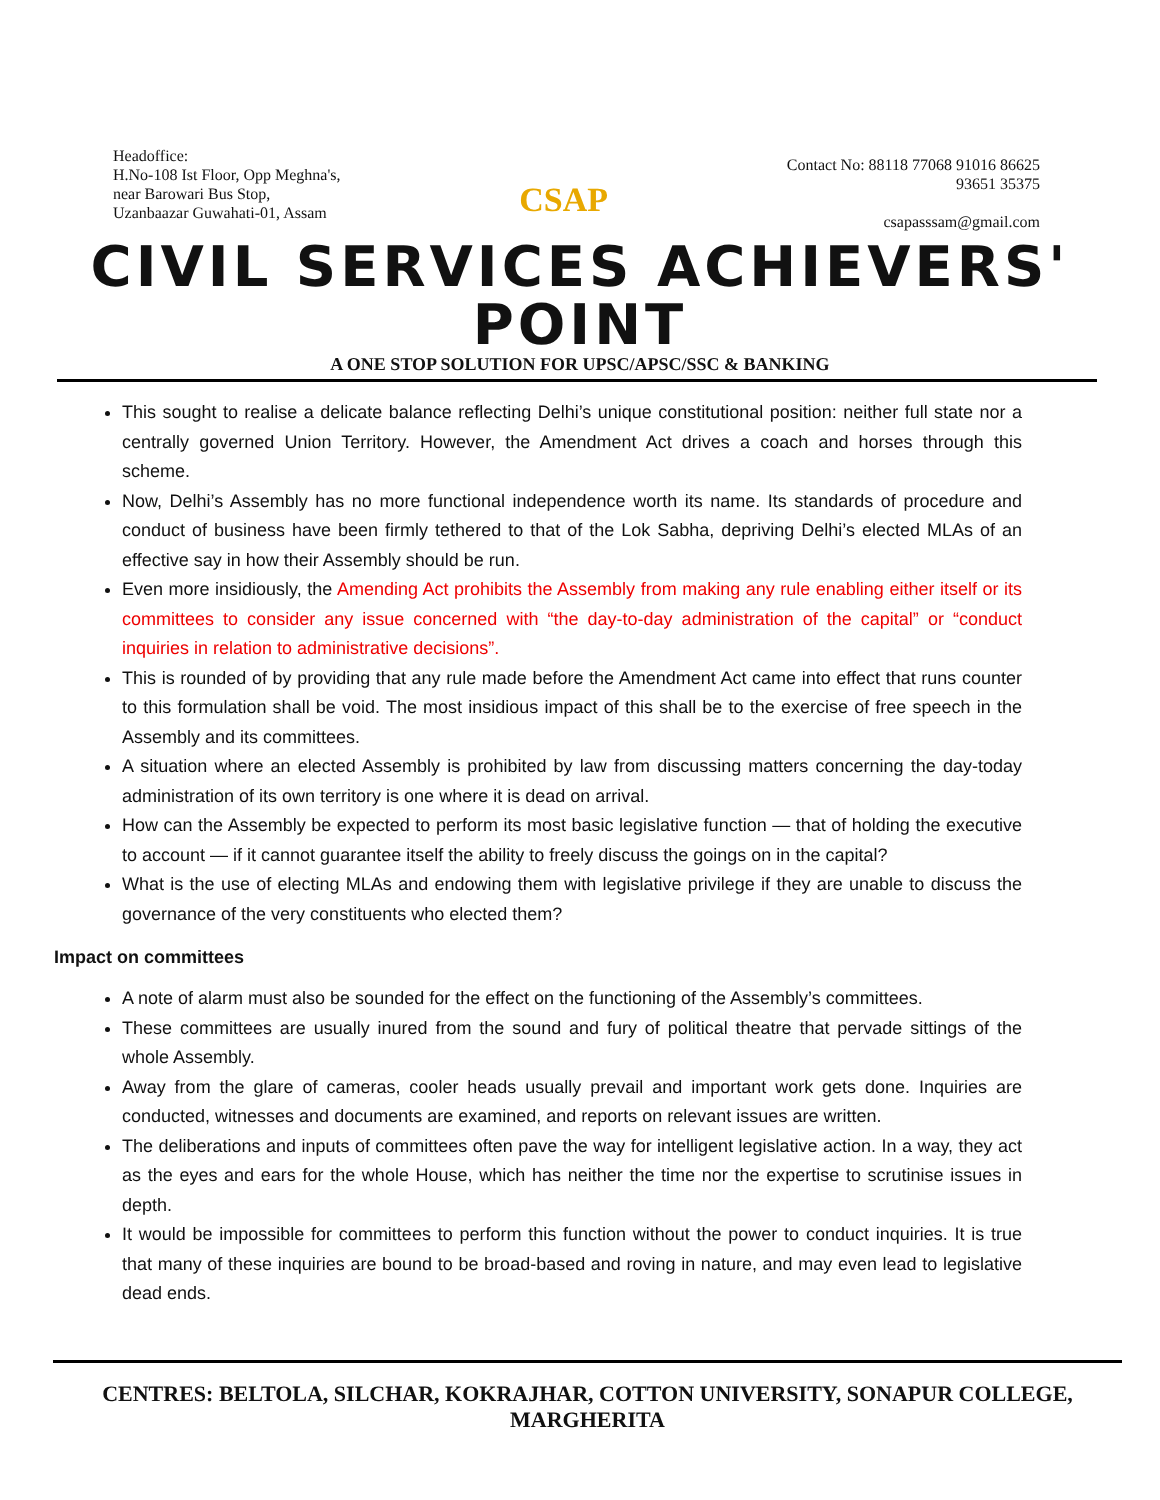Headoffice:
H.No-108 Ist Floor, Opp Meghna's,
near Barowari Bus Stop,
Uzanbaazar Guwahati-01, Assam
CSAP
Contact No: 88118 77068 91016 86625
93651 35375
csapasssam@gmail.com
CIVIL SERVICES ACHIEVERS' POINT
A ONE STOP SOLUTION FOR UPSC/APSC/SSC & BANKING
This sought to realise a delicate balance reflecting Delhi’s unique constitutional position: neither full state nor a centrally governed Union Territory. However, the Amendment Act drives a coach and horses through this scheme.
Now, Delhi’s Assembly has no more functional independence worth its name. Its standards of procedure and conduct of business have been firmly tethered to that of the Lok Sabha, depriving Delhi’s elected MLAs of an effective say in how their Assembly should be run.
Even more insidiously, the Amending Act prohibits the Assembly from making any rule enabling either itself or its committees to consider any issue concerned with “the day-to-day administration of the capital” or “conduct inquiries in relation to administrative decisions”.
This is rounded of by providing that any rule made before the Amendment Act came into effect that runs counter to this formulation shall be void. The most insidious impact of this shall be to the exercise of free speech in the Assembly and its committees.
A situation where an elected Assembly is prohibited by law from discussing matters concerning the day-today administration of its own territory is one where it is dead on arrival.
How can the Assembly be expected to perform its most basic legislative function — that of holding the executive to account — if it cannot guarantee itself the ability to freely discuss the goings on in the capital?
What is the use of electing MLAs and endowing them with legislative privilege if they are unable to discuss the governance of the very constituents who elected them?
Impact on committees
A note of alarm must also be sounded for the effect on the functioning of the Assembly’s committees.
These committees are usually inured from the sound and fury of political theatre that pervade sittings of the whole Assembly.
Away from the glare of cameras, cooler heads usually prevail and important work gets done. Inquiries are conducted, witnesses and documents are examined, and reports on relevant issues are written.
The deliberations and inputs of committees often pave the way for intelligent legislative action. In a way, they act as the eyes and ears for the whole House, which has neither the time nor the expertise to scrutinise issues in depth.
It would be impossible for committees to perform this function without the power to conduct inquiries. It is true that many of these inquiries are bound to be broad-based and roving in nature, and may even lead to legislative dead ends.
CENTRES: BELTOLA, SILCHAR, KOKRAJHAR, COTTON UNIVERSITY, SONAPUR COLLEGE, MARGHERITA